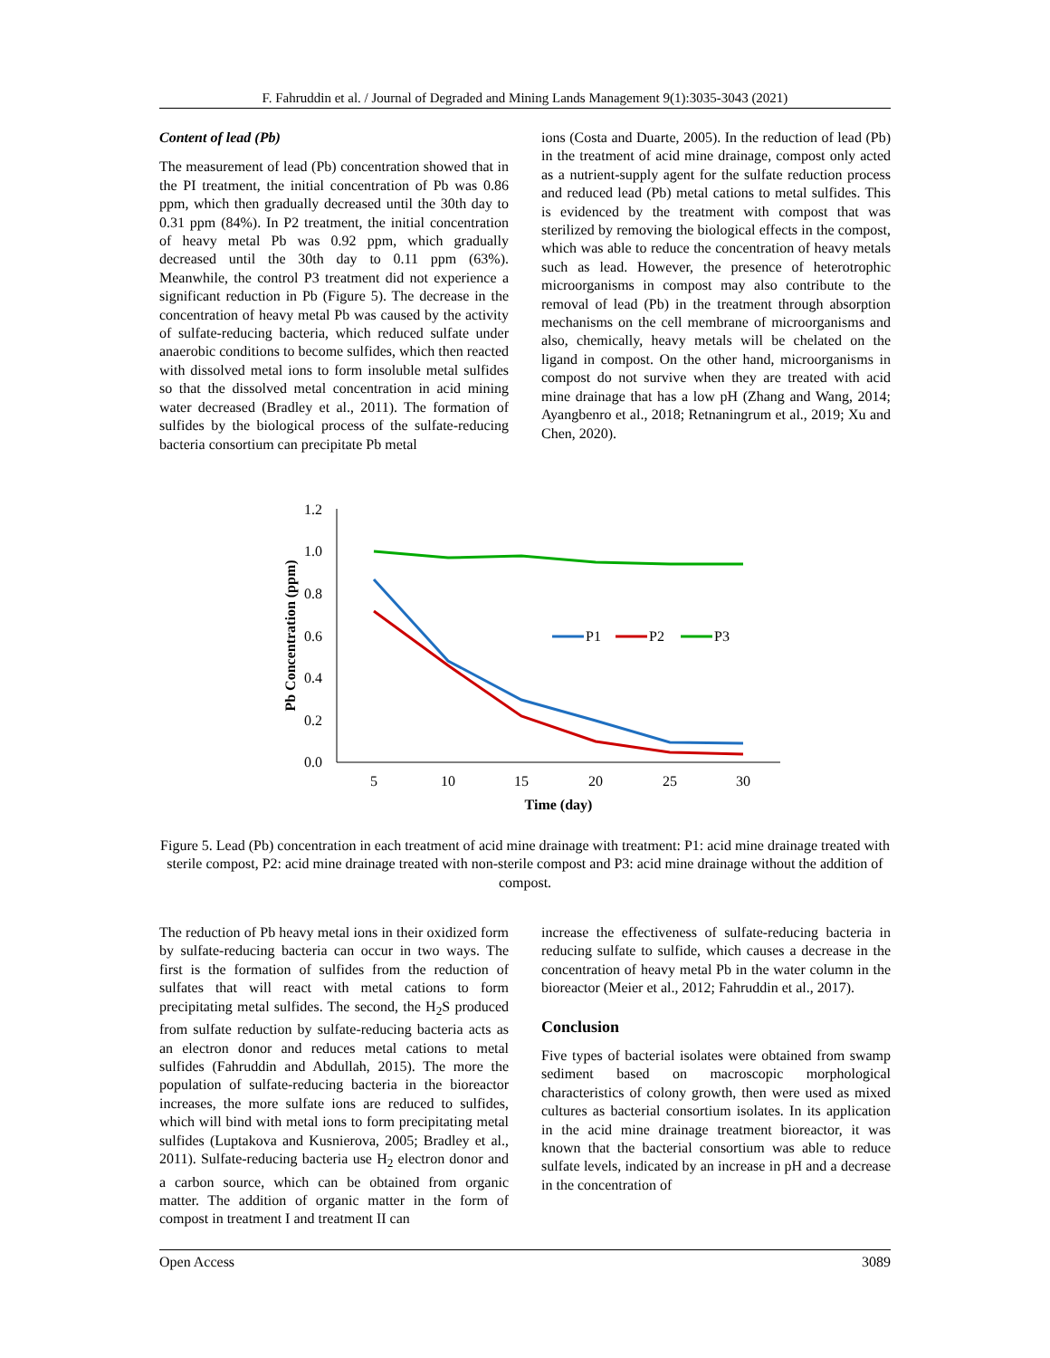F. Fahruddin et al. / Journal of Degraded and Mining Lands Management 9(1):3035-3043 (2021)
Content of lead (Pb)
The measurement of lead (Pb) concentration showed that in the PI treatment, the initial concentration of Pb was 0.86 ppm, which then gradually decreased until the 30th day to 0.31 ppm (84%). In P2 treatment, the initial concentration of heavy metal Pb was 0.92 ppm, which gradually decreased until the 30th day to 0.11 ppm (63%). Meanwhile, the control P3 treatment did not experience a significant reduction in Pb (Figure 5). The decrease in the concentration of heavy metal Pb was caused by the activity of sulfate-reducing bacteria, which reduced sulfate under anaerobic conditions to become sulfides, which then reacted with dissolved metal ions to form insoluble metal sulfides so that the dissolved metal concentration in acid mining water decreased (Bradley et al., 2011). The formation of sulfides by the biological process of the sulfate-reducing bacteria consortium can precipitate Pb metal
ions (Costa and Duarte, 2005). In the reduction of lead (Pb) in the treatment of acid mine drainage, compost only acted as a nutrient-supply agent for the sulfate reduction process and reduced lead (Pb) metal cations to metal sulfides. This is evidenced by the treatment with compost that was sterilized by removing the biological effects in the compost, which was able to reduce the concentration of heavy metals such as lead. However, the presence of heterotrophic microorganisms in compost may also contribute to the removal of lead (Pb) in the treatment through absorption mechanisms on the cell membrane of microorganisms and also, chemically, heavy metals will be chelated on the ligand in compost. On the other hand, microorganisms in compost do not survive when they are treated with acid mine drainage that has a low pH (Zhang and Wang, 2014; Ayangbenro et al., 2018; Retnaningrum et al., 2019; Xu and Chen, 2020).
1.2
1.0
0.8
0.6
0.4
0.2
0.0
5
10
15
20
25
30
Time (day)
Pb Concentration (ppm)
P1
P2
P3
Figure 5. Lead (Pb) concentration in each treatment of acid mine drainage with treatment: P1: acid mine drainage treated with sterile compost, P2: acid mine drainage treated with non-sterile compost and P3: acid mine drainage without the addition of compost.
The reduction of Pb heavy metal ions in their oxidized form by sulfate-reducing bacteria can occur in two ways. The first is the formation of sulfides from the reduction of sulfates that will react with metal cations to form precipitating metal sulfides. The second, the H<sub>2</sub>S produced from sulfate reduction by sulfate-reducing bacteria acts as an electron donor and reduces metal cations to metal sulfides (Fahruddin and Abdullah, 2015). The more the population of sulfate-reducing bacteria in the bioreactor increases, the more sulfate ions are reduced to sulfides, which will bind with metal ions to form precipitating metal sulfides (Luptakova and Kusnierova, 2005; Bradley et al., 2011). Sulfate-reducing bacteria use H<sub>2</sub> electron donor and a carbon source, which can be obtained from organic matter. The addition of organic matter in the form of compost in treatment I and treatment II can
increase the effectiveness of sulfate-reducing bacteria in reducing sulfate to sulfide, which causes a decrease in the concentration of heavy metal Pb in the water column in the bioreactor (Meier et al., 2012; Fahruddin et al., 2017).
Conclusion
Five types of bacterial isolates were obtained from swamp sediment based on macroscopic morphological characteristics of colony growth, then were used as mixed cultures as bacterial consortium isolates. In its application in the acid mine drainage treatment bioreactor, it was known that the bacterial consortium was able to reduce sulfate levels, indicated by an increase in pH and a decrease in the concentration of
Open Access 3089